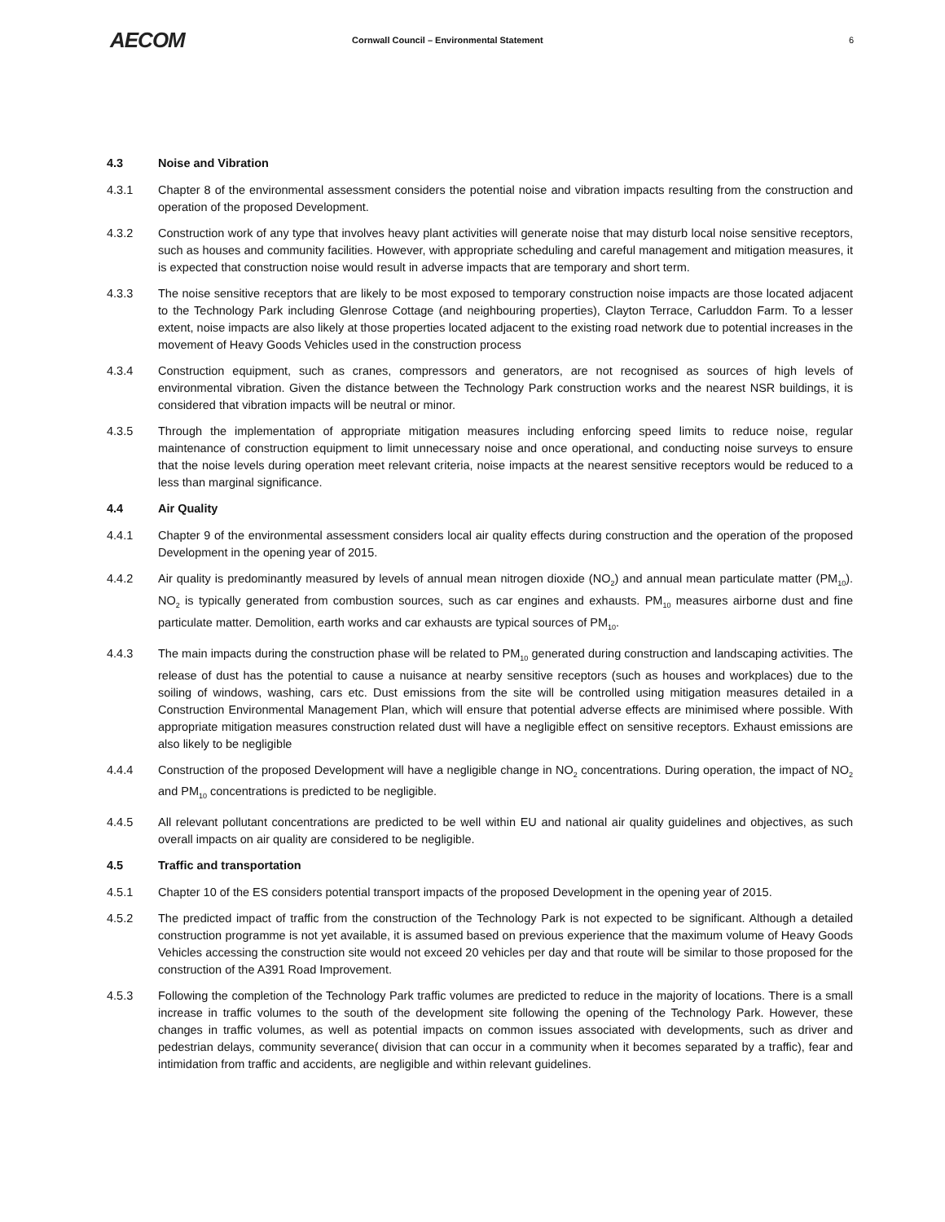AECOM
Cornwall Council – Environmental Statement 6
4.3 Noise and Vibration
4.3.1 Chapter 8 of the environmental assessment considers the potential noise and vibration impacts resulting from the construction and operation of the proposed Development.
4.3.2 Construction work of any type that involves heavy plant activities will generate noise that may disturb local noise sensitive receptors, such as houses and community facilities. However, with appropriate scheduling and careful management and mitigation measures, it is expected that construction noise would result in adverse impacts that are temporary and short term.
4.3.3 The noise sensitive receptors that are likely to be most exposed to temporary construction noise impacts are those located adjacent to the Technology Park including Glenrose Cottage (and neighbouring properties), Clayton Terrace, Carluddon Farm. To a lesser extent, noise impacts are also likely at those properties located adjacent to the existing road network due to potential increases in the movement of Heavy Goods Vehicles used in the construction process
4.3.4 Construction equipment, such as cranes, compressors and generators, are not recognised as sources of high levels of environmental vibration. Given the distance between the Technology Park construction works and the nearest NSR buildings, it is considered that vibration impacts will be neutral or minor.
4.3.5 Through the implementation of appropriate mitigation measures including enforcing speed limits to reduce noise, regular maintenance of construction equipment to limit unnecessary noise and once operational, and conducting noise surveys to ensure that the noise levels during operation meet relevant criteria, noise impacts at the nearest sensitive receptors would be reduced to a less than marginal significance.
4.4 Air Quality
4.4.1 Chapter 9 of the environmental assessment considers local air quality effects during construction and the operation of the proposed Development in the opening year of 2015.
4.4.2 Air quality is predominantly measured by levels of annual mean nitrogen dioxide (NO<sub>2</sub>) and annual mean particulate matter (PM<sub>10</sub>). NO<sub>2</sub> is typically generated from combustion sources, such as car engines and exhausts. PM<sub>10</sub> measures airborne dust and fine particulate matter. Demolition, earth works and car exhausts are typical sources of PM<sub>10</sub>.
4.4.3 The main impacts during the construction phase will be related to PM<sub>10</sub> generated during construction and landscaping activities. The release of dust has the potential to cause a nuisance at nearby sensitive receptors (such as houses and workplaces) due to the soiling of windows, washing, cars etc. Dust emissions from the site will be controlled using mitigation measures detailed in a Construction Environmental Management Plan, which will ensure that potential adverse effects are minimised where possible. With appropriate mitigation measures construction related dust will have a negligible effect on sensitive receptors. Exhaust emissions are also likely to be negligible
4.4.4 Construction of the proposed Development will have a negligible change in NO<sub>2</sub> concentrations. During operation, the impact of NO<sub>2</sub> and PM<sub>10</sub> concentrations is predicted to be negligible.
4.4.5 All relevant pollutant concentrations are predicted to be well within EU and national air quality guidelines and objectives, as such overall impacts on air quality are considered to be negligible.
4.5 Traffic and transportation
4.5.1 Chapter 10 of the ES considers potential transport impacts of the proposed Development in the opening year of 2015.
4.5.2 The predicted impact of traffic from the construction of the Technology Park is not expected to be significant. Although a detailed construction programme is not yet available, it is assumed based on previous experience that the maximum volume of Heavy Goods Vehicles accessing the construction site would not exceed 20 vehicles per day and that route will be similar to those proposed for the construction of the A391 Road Improvement.
4.5.3 Following the completion of the Technology Park traffic volumes are predicted to reduce in the majority of locations. There is a small increase in traffic volumes to the south of the development site following the opening of the Technology Park. However, these changes in traffic volumes, as well as potential impacts on common issues associated with developments, such as driver and pedestrian delays, community severance( division that can occur in a community when it becomes separated by a traffic), fear and intimidation from traffic and accidents, are negligible and within relevant guidelines.